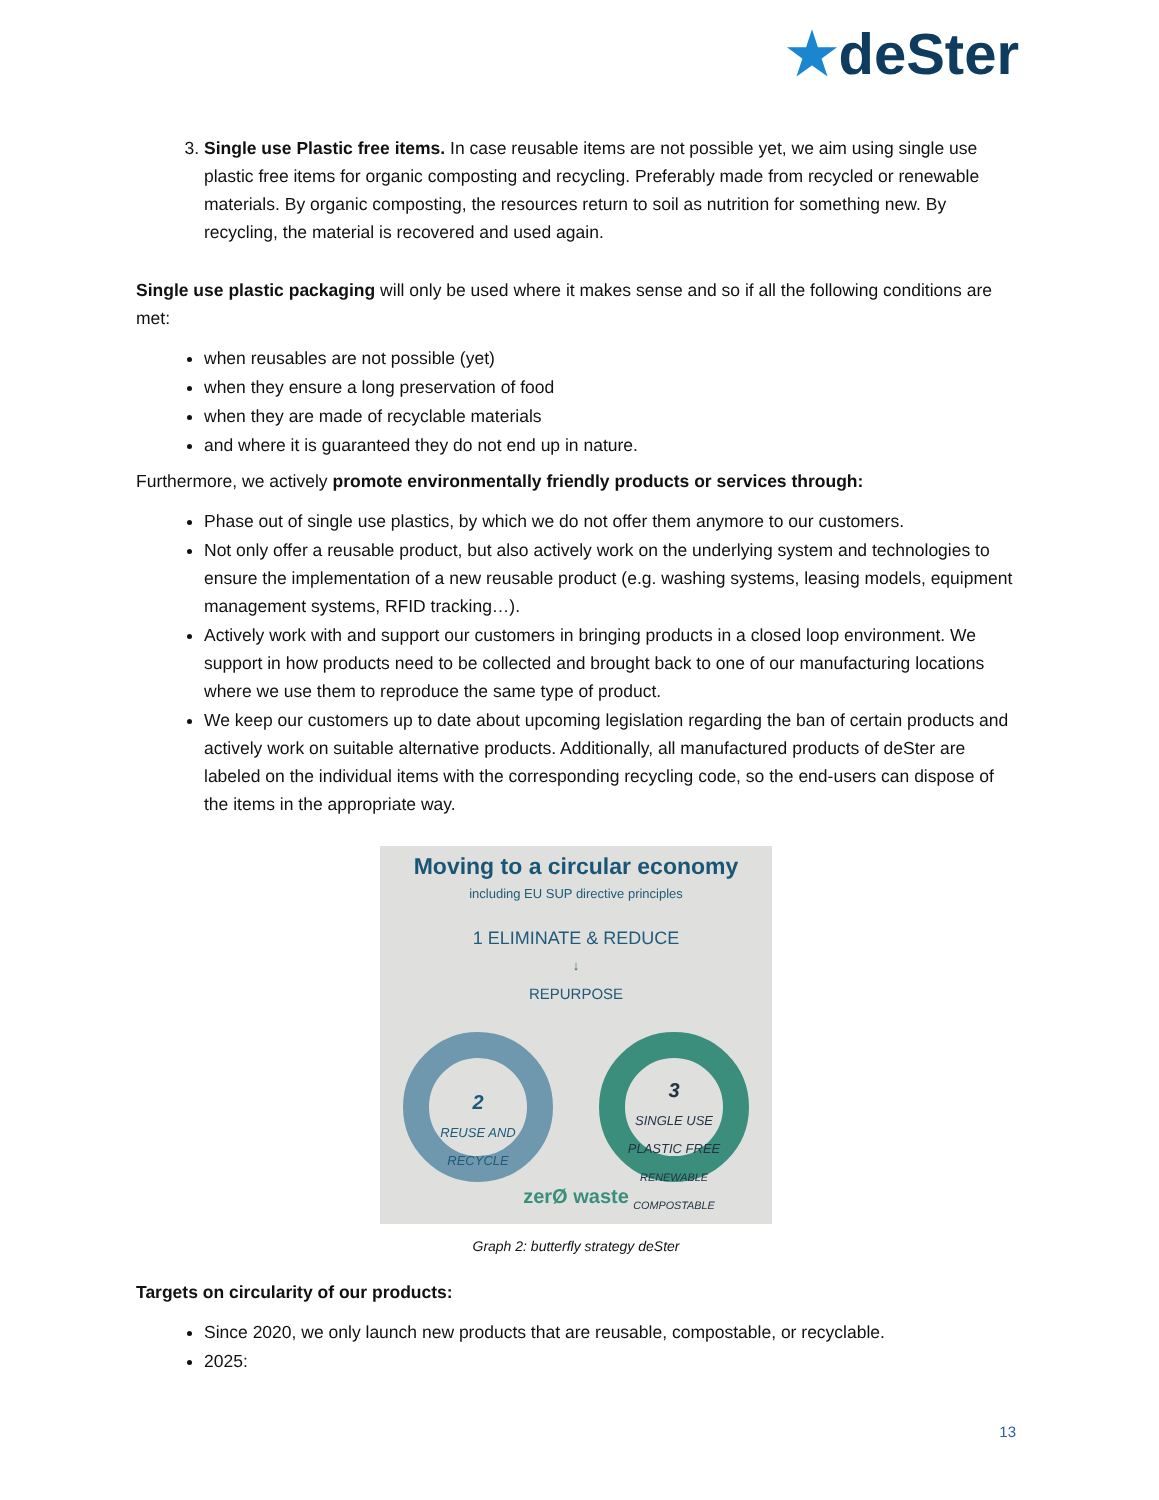★deSter
3. Single use Plastic free items. In case reusable items are not possible yet, we aim using single use plastic free items for organic composting and recycling. Preferably made from recycled or renewable materials. By organic composting, the resources return to soil as nutrition for something new. By recycling, the material is recovered and used again.
Single use plastic packaging will only be used where it makes sense and so if all the following conditions are met:
when reusables are not possible (yet)
when they ensure a long preservation of food
when they are made of recyclable materials
and where it is guaranteed they do not end up in nature.
Furthermore, we actively promote environmentally friendly products or services through:
Phase out of single use plastics, by which we do not offer them anymore to our customers.
Not only offer a reusable product, but also actively work on the underlying system and technologies to ensure the implementation of a new reusable product (e.g. washing systems, leasing models, equipment management systems, RFID tracking…).
Actively work with and support our customers in bringing products in a closed loop environment. We support in how products need to be collected and brought back to one of our manufacturing locations where we use them to reproduce the same type of product.
We keep our customers up to date about upcoming legislation regarding the ban of certain products and actively work on suitable alternative products. Additionally, all manufactured products of deSter are labeled on the individual items with the corresponding recycling code, so the end-users can dispose of the items in the appropriate way.
Moving to a circular economy
including EU SUP directive principles
1 ELIMINATE & REDUCE
↓
REPURPOSE
2
REUSE AND
RECYCLE
3
SINGLE USE
PLASTIC FREE
RENEWABLE COMPOSTABLE
zerØ waste
Graph 2: butterfly strategy deSter
Targets on circularity of our products:
Since 2020, we only launch new products that are reusable, compostable, or recyclable.
2025:
13